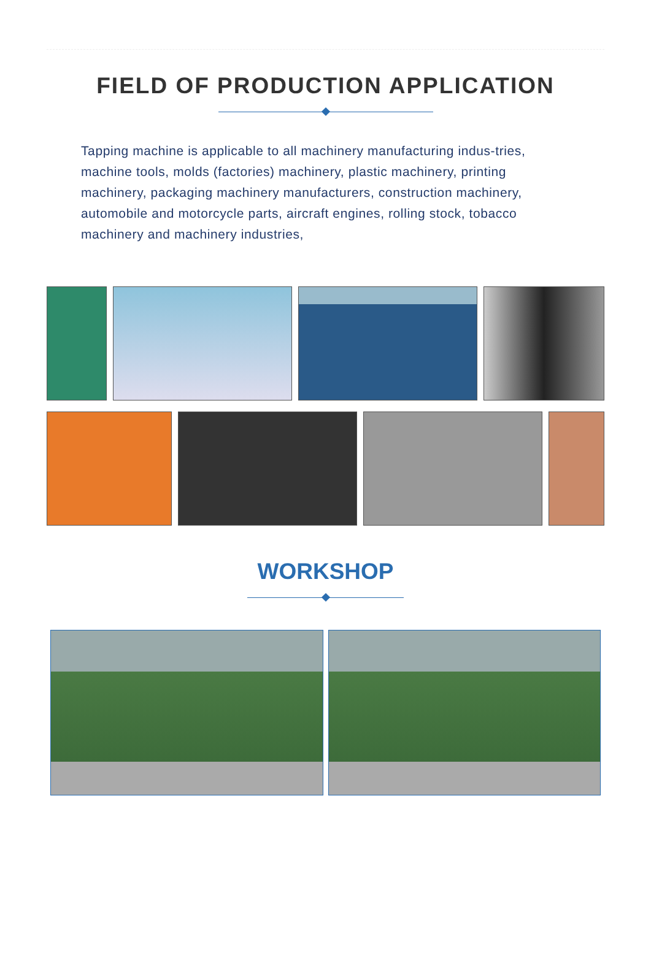FIELD OF PRODUCTION APPLICATION
Tapping machine is applicable to all machinery manufacturing indus-tries, machine tools, molds (factories) machinery, plastic machinery, printing machinery, packaging machinery manufacturers, construction machinery, automobile and motorcycle parts, aircraft engines, rolling stock, tobacco machinery and machinery industries,
WORKSHOP